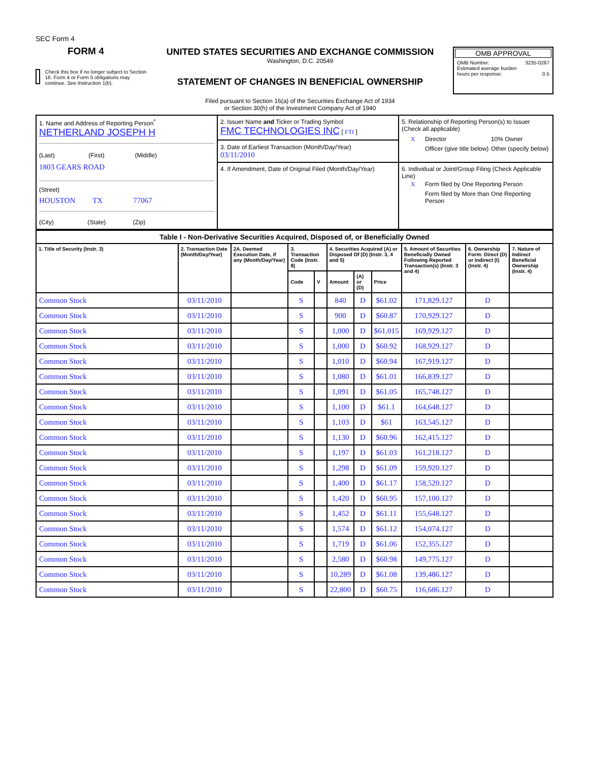SEC Form 4
FORM 4
Check this box if no longer subject to Section 16. Form 4 or Form 5 obligations may continue. See Instruction 1(b).
UNITED STATES SECURITIES AND EXCHANGE COMMISSION
Washington, D.C. 20549
STATEMENT OF CHANGES IN BENEFICIAL OWNERSHIP
Filed pursuant to Section 16(a) of the Securities Exchange Act of 1934
or Section 30(h) of the Investment Company Act of 1940
OMB APPROVAL
OMB Number: 3235-0287
Estimated average burden
hours per response: 0.5
| 1. Name and Address of Reporting Person<sup>*</sup> NETHERLAND JOSEPH H (Last) (First) (Middle) 1803 GEARS ROAD (Street) HOUSTON TX 77067 (City) (State) (Zip) | 2. Issuer Name and Ticker or Trading Symbol FMC TECHNOLOGIES INC [ FTI ] 3. Date of Earliest Transaction (Month/Day/Year) 03/11/2010 | 5. Relationship of Reporting Person(s) to Issuer (Check all applicable) / X / Director / 10% Owner / / / Officer (give title below) / Other (specify below) / |
| | 4. If Amendment, Date of Original Filed (Month/Day/Year) | 6. Individual or Joint/Group Filing (Check Applicable Line) / X / Form filed by One Reporting Person / / / Form filed by More than One Reporting Person / |
| Table I - Non-Derivative Securities Acquired, Disposed of, or Beneficially Owned | | | | | | | | | | |
| --- | --- | --- | --- | --- | --- | --- | --- | --- | --- | --- |
| 1. Title of Security (Instr. 3) | 2. Transaction Date (Month/Day/Year) | 2A. Deemed Execution Date, if any (Month/Day/Year) | 3. Transaction Code (Instr. 8) | | 4. Securities Acquired (A) or Disposed Of (D) (Instr. 3, 4 and 5) | | | 5. Amount of Securities Beneficially Owned Following Reported Transaction(s) (Instr. 3 and 4) | 6. Ownership Form: Direct (D) or Indirect (I) (Instr. 4) | 7. Nature of Indirect Beneficial Ownership (Instr. 4) |
| | | | Code | V | Amount | (A) or (D) | Price | | | |
| Common Stock | 03/11/2010 | | S | | 840 | D | $61.02 | 171,829.127 | D | |
| Common Stock | 03/11/2010 | | S | | 900 | D | $60.87 | 170,929.127 | D | |
| Common Stock | 03/11/2010 | | S | | 1,000 | D | $61.015 | 169,929.127 | D | |
| Common Stock | 03/11/2010 | | S | | 1,000 | D | $60.92 | 168,929.127 | D | |
| Common Stock | 03/11/2010 | | S | | 1,010 | D | $60.94 | 167,919.127 | D | |
| Common Stock | 03/11/2010 | | S | | 1,080 | D | $61.01 | 166,839.127 | D | |
| Common Stock | 03/11/2010 | | S | | 1,091 | D | $61.05 | 165,748.127 | D | |
| Common Stock | 03/11/2010 | | S | | 1,100 | D | $61.1 | 164,648.127 | D | |
| Common Stock | 03/11/2010 | | S | | 1,103 | D | $61 | 163,545.127 | D | |
| Common Stock | 03/11/2010 | | S | | 1,130 | D | $60.96 | 162,415.127 | D | |
| Common Stock | 03/11/2010 | | S | | 1,197 | D | $61.03 | 161,218.127 | D | |
| Common Stock | 03/11/2010 | | S | | 1,298 | D | $61.09 | 159,920.127 | D | |
| Common Stock | 03/11/2010 | | S | | 1,400 | D | $61.17 | 158,520.127 | D | |
| Common Stock | 03/11/2010 | | S | | 1,420 | D | $60.95 | 157,100.127 | D | |
| Common Stock | 03/11/2010 | | S | | 1,452 | D | $61.11 | 155,648.127 | D | |
| Common Stock | 03/11/2010 | | S | | 1,574 | D | $61.12 | 154,074.127 | D | |
| Common Stock | 03/11/2010 | | S | | 1,719 | D | $61.06 | 152,355.127 | D | |
| Common Stock | 03/11/2010 | | S | | 2,580 | D | $60.98 | 149,775.127 | D | |
| Common Stock | 03/11/2010 | | S | | 10,289 | D | $61.08 | 139,486.127 | D | |
| Common Stock | 03/11/2010 | | S | | 22,800 | D | $60.75 | 116,686.127 | D | |